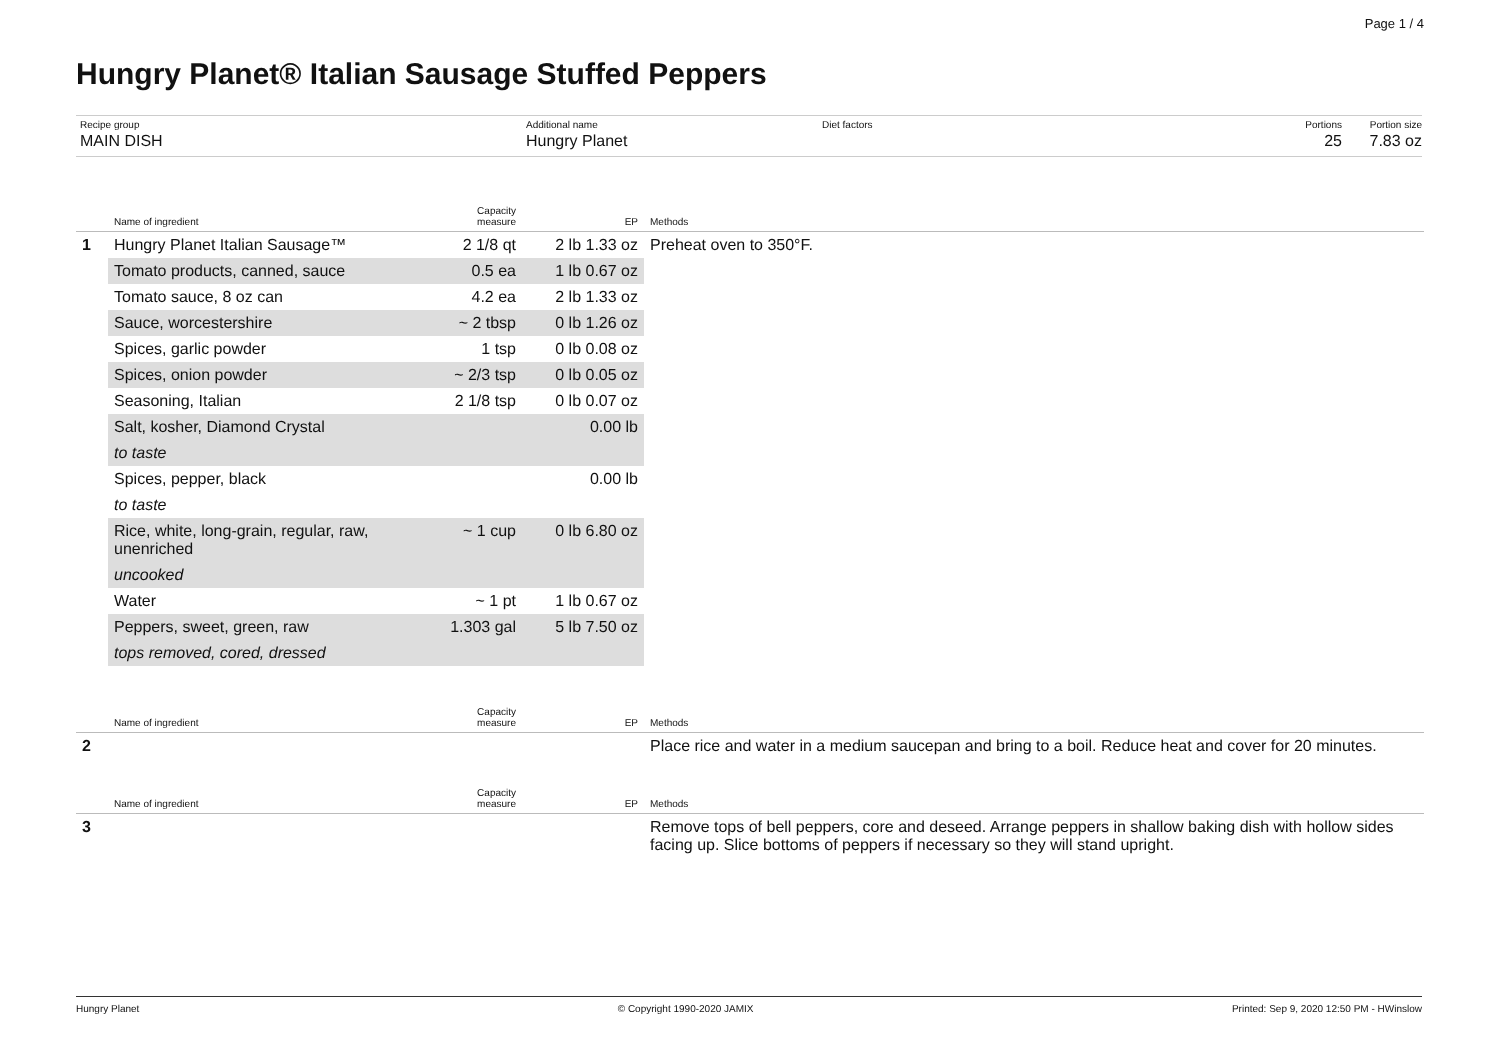Page 1 / 4
Hungry Planet® Italian Sausage Stuffed Peppers
Recipe group
MAIN DISH
Additional name
Hungry Planet
Diet factors Portions
25
Portion size
7.83 oz
| | Name of ingredient | Capacity measure | EP | Methods |
| --- | --- | --- | --- | --- |
| 1 | Hungry Planet Italian Sausage™ | 2 1/8 qt | 2 lb 1.33 oz | Preheat oven to 350°F. |
| | Tomato products, canned, sauce | 0.5 ea | 1 lb 0.67 oz | |
| | Tomato sauce, 8 oz can | 4.2 ea | 2 lb 1.33 oz | |
| | Sauce, worcestershire | ~ 2 tbsp | 0 lb 1.26 oz | |
| | Spices, garlic powder | 1 tsp | 0 lb 0.08 oz | |
| | Spices, onion powder | ~ 2/3 tsp | 0 lb 0.05 oz | |
| | Seasoning, Italian | 2 1/8 tsp | 0 lb 0.07 oz | |
| | Salt, kosher, Diamond Crystal | | 0.00 lb | |
| | to taste | | | |
| | Spices, pepper, black | | 0.00 lb | |
| | to taste | | | |
| | Rice, white, long-grain, regular, raw, unenriched | ~ 1 cup | 0 lb 6.80 oz | |
| | uncooked | | | |
| | Water | ~ 1 pt | 1 lb 0.67 oz | |
| | Peppers, sweet, green, raw | 1.303 gal | 5 lb 7.50 oz | |
| | tops removed, cored, dressed | | | |
| | Name of ingredient | Capacity measure | EP | Methods |
| --- | --- | --- | --- | --- |
| 2 | | | | Place rice and water in a medium saucepan and bring to a boil. Reduce heat and cover for 20 minutes. |
| | Name of ingredient | Capacity measure | EP | Methods |
| --- | --- | --- | --- | --- |
| 3 | | | | Remove tops of bell peppers, core and deseed. Arrange peppers in shallow baking dish with hollow sides facing up. Slice bottoms of peppers if necessary so they will stand upright. |
Hungry Planet © Copyright 1990-2020 JAMIX Printed: Sep 9, 2020 12:50 PM - HWinslow